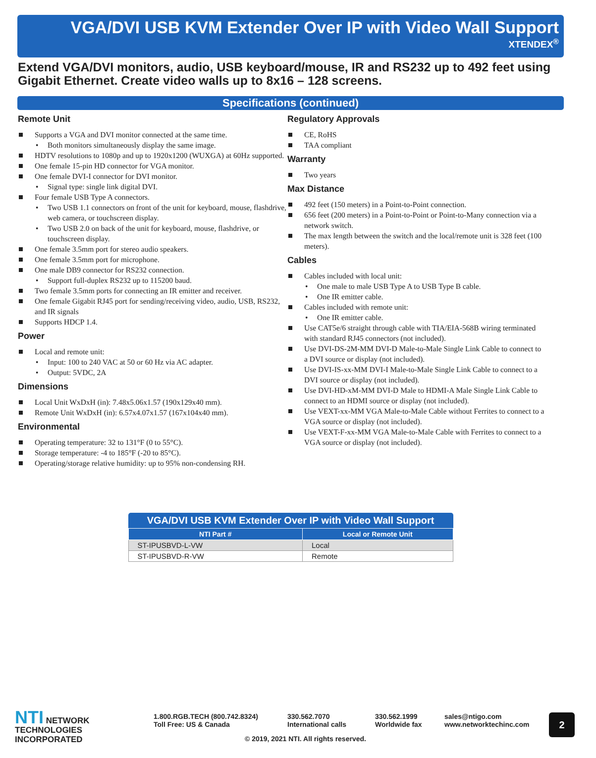VGA/DVI USB KVM Extender Over IP with Video Wall Support
XTENDEX<sup>®</sup>
Extend VGA/DVI monitors, audio, USB keyboard/mouse, IR and RS232 up to 492 feet using Gigabit Ethernet. Create video walls up to 8x16 – 128 screens.
Specifications (continued)
Remote Unit
Supports a VGA and DVI monitor connected at the same time.
Both monitors simultaneously display the same image.
HDTV resolutions to 1080p and up to 1920x1200 (WUXGA) at 60Hz supported.
One female 15-pin HD connector for VGA monitor.
One female DVI-I connector for DVI monitor.
Signal type: single link digital DVI.
Four female USB Type A connectors.
Two USB 1.1 connectors on front of the unit for keyboard, mouse, flashdrive, web camera, or touchscreen display.
Two USB 2.0 on back of the unit for keyboard, mouse, flashdrive, or touchscreen display.
One female 3.5mm port for stereo audio speakers.
One female 3.5mm port for microphone.
One male DB9 connector for RS232 connection.
Support full-duplex RS232 up to 115200 baud.
Two female 3.5mm ports for connecting an IR emitter and receiver.
One female Gigabit RJ45 port for sending/receiving video, audio, USB, RS232, and IR signals
Supports HDCP 1.4.
Power
Local and remote unit:
Input: 100 to 240 VAC at 50 or 60 Hz via AC adapter.
Output: 5VDC, 2A
Dimensions
Local Unit WxDxH (in): 7.48x5.06x1.57 (190x129x40 mm).
Remote Unit WxDxH (in): 6.57x4.07x1.57 (167x104x40 mm).
Environmental
Operating temperature: 32 to 131°F (0 to 55°C).
Storage temperature: -4 to 185°F (-20 to 85°C).
Operating/storage relative humidity: up to 95% non-condensing RH.
Regulatory Approvals
CE, RoHS
TAA compliant
Warranty
Two years
Max Distance
492 feet (150 meters) in a Point-to-Point connection.
656 feet (200 meters) in a Point-to-Point or Point-to-Many connection via a network switch.
The max length between the switch and the local/remote unit is 328 feet (100 meters).
Cables
Cables included with local unit:
One male to male USB Type A to USB Type B cable.
One IR emitter cable.
Cables included with remote unit:
One IR emitter cable.
Use CAT5e/6 straight through cable with TIA/EIA-568B wiring terminated with standard RJ45 connectors (not included).
Use DVI-DS-2M-MM DVI-D Male-to-Male Single Link Cable to connect to a DVI source or display (not included).
Use DVI-IS-xx-MM DVI-I Male-to-Male Single Link Cable to connect to a DVI source or display (not included).
Use DVI-HD-xM-MM DVI-D Male to HDMI-A Male Single Link Cable to connect to an HDMI source or display (not included).
Use VEXT-xx-MM VGA Male-to-Male Cable without Ferrites to connect to a VGA source or display (not included).
Use VEXT-F-xx-MM VGA Male-to-Male Cable with Ferrites to connect to a VGA source or display (not included).
VGA/DVI USB KVM Extender Over IP with Video Wall Support
| NTI Part # | Local or Remote Unit |
| --- | --- |
| ST-IPUSBVD-L-VW | Local |
| ST-IPUSBVD-R-VW | Remote |
NTI NETWORK
TECHNOLOGIES
INCORPORATED
1.800.RGB.TECH (800.742.8324)
Toll Free: US & Canada
330.562.7070
International calls
330.562.1999
Worldwide fax
sales@ntigo.com
www.networktechinc.com
2
© 2019, 2021 NTI. All rights reserved.